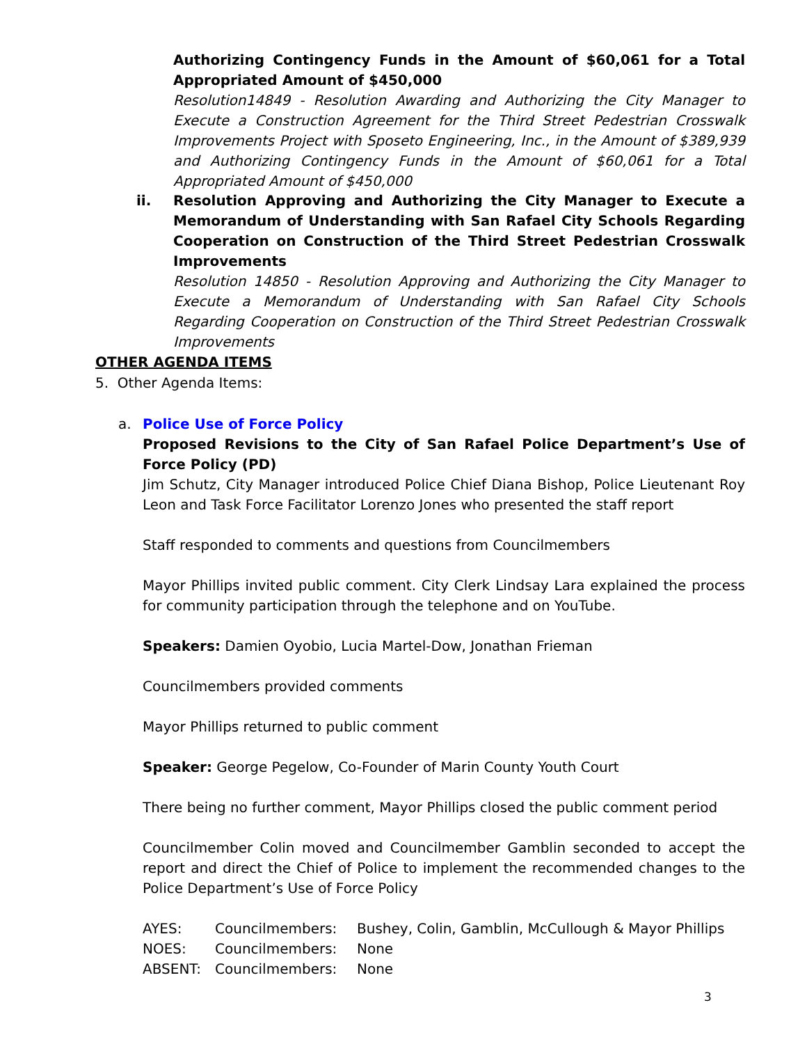Authorizing Contingency Funds in the Amount of $60,061 for a Total Appropriated Amount of $450,000
Resolution14849 - Resolution Awarding and Authorizing the City Manager to Execute a Construction Agreement for the Third Street Pedestrian Crosswalk Improvements Project with Sposeto Engineering, Inc., in the Amount of $389,939 and Authorizing Contingency Funds in the Amount of $60,061 for a Total Appropriated Amount of $450,000
ii.
Resolution Approving and Authorizing the City Manager to Execute a Memorandum of Understanding with San Rafael City Schools Regarding Cooperation on Construction of the Third Street Pedestrian Crosswalk Improvements
Resolution 14850 - Resolution Approving and Authorizing the City Manager to Execute a Memorandum of Understanding with San Rafael City Schools Regarding Cooperation on Construction of the Third Street Pedestrian Crosswalk Improvements
OTHER AGENDA ITEMS
5. Other Agenda Items:
a.
Police Use of Force Policy
Proposed Revisions to the City of San Rafael Police Department’s Use of Force Policy (PD)
Jim Schutz, City Manager introduced Police Chief Diana Bishop, Police Lieutenant Roy Leon and Task Force Facilitator Lorenzo Jones who presented the staff report
Staff responded to comments and questions from Councilmembers
Mayor Phillips invited public comment. City Clerk Lindsay Lara explained the process for community participation through the telephone and on YouTube.
Speakers: Damien Oyobio, Lucia Martel-Dow, Jonathan Frieman
Councilmembers provided comments
Mayor Phillips returned to public comment
Speaker: George Pegelow, Co-Founder of Marin County Youth Court
There being no further comment, Mayor Phillips closed the public comment period
Councilmember Colin moved and Councilmember Gamblin seconded to accept the report and direct the Chief of Police to implement the recommended changes to the Police Department’s Use of Force Policy
| AYES: | Councilmembers: | Bushey, Colin, Gamblin, McCullough & Mayor Phillips |
| NOES: | Councilmembers: | None |
| ABSENT: | Councilmembers: | None |
3